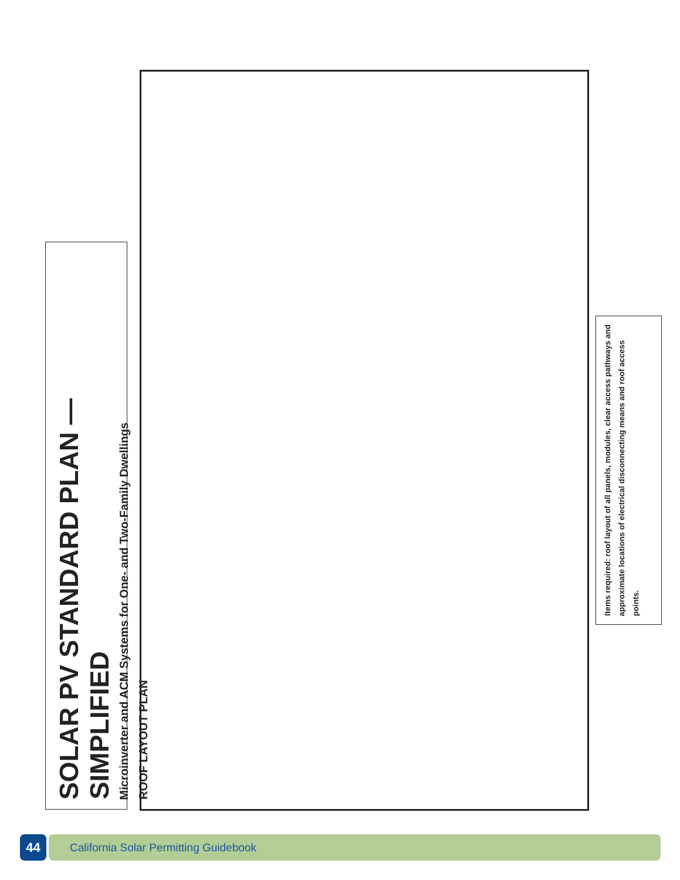SOLAR PV STANDARD PLAN — SIMPLIFIED
Microinverter and ACM Systems for One- and Two-Family Dwellings
ROOF LAYOUT PLAN
Items required: roof layout of all panels, modules, clear access pathways and approximate locations of electrical disconnecting means and roof access points.
44
California Solar Permitting Guidebook